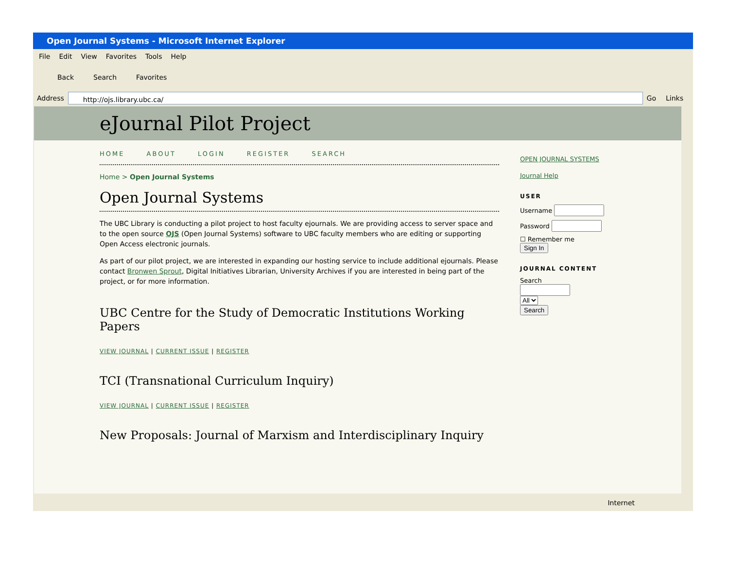Open Journal Systems - Microsoft Internet Explorer
File Edit View Favorites Tools Help
Back Search Favorites
Address http://ojs.library.ubc.ca/ Go Links
eJournal Pilot Project
HOME ABOUT LOGIN REGISTER SEARCH
Home > Open Journal Systems
Open Journal Systems
The UBC Library is conducting a pilot project to host faculty ejournals. We are providing access to server space and to the open source OJS (Open Journal Systems) software to UBC faculty members who are editing or supporting Open Access electronic journals.
As part of our pilot project, we are interested in expanding our hosting service to include additional ejournals. Please contact Bronwen Sprout, Digital Initiatives Librarian, University Archives if you are interested in being part of the project, or for more information.
UBC Centre for the Study of Democratic Institutions Working Papers
VIEW JOURNAL | CURRENT ISSUE | REGISTER
TCI (Transnational Curriculum Inquiry)
VIEW JOURNAL | CURRENT ISSUE | REGISTER
New Proposals: Journal of Marxism and Interdisciplinary Inquiry
OPEN JOURNAL SYSTEMS
Journal Help
USER
Username
Password
☐ Remember me
Sign In
JOURNAL CONTENT
Search
All
Search
Internet